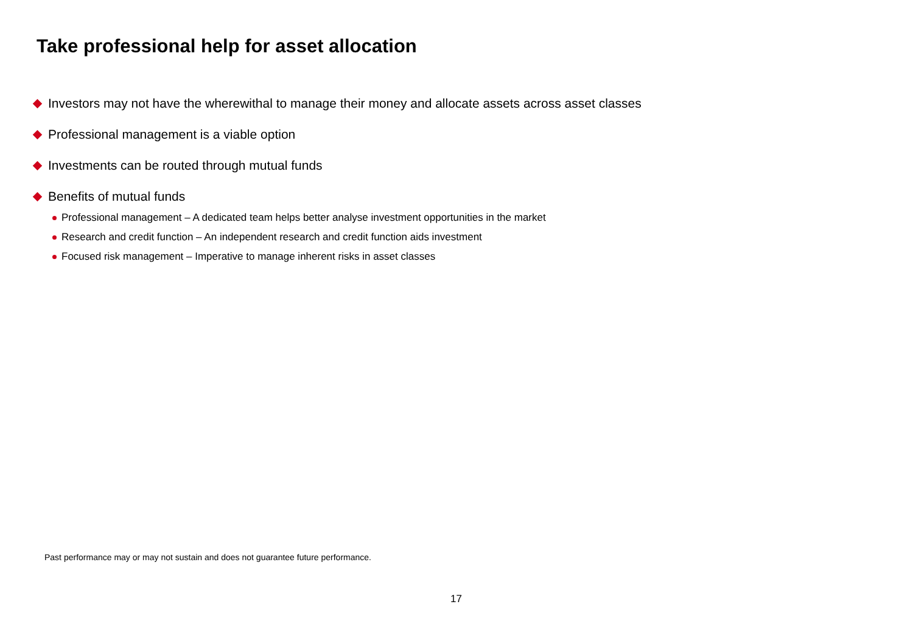Take professional help for asset allocation
Investors may not have the wherewithal to manage their money and allocate assets across asset classes
Professional management is a viable option
Investments can be routed through mutual funds
Benefits of mutual funds
Professional management – A dedicated team helps better analyse investment opportunities in the market
Research and credit function – An independent research and credit function aids investment
Focused risk management – Imperative to manage inherent risks in asset classes
Past performance may or may not sustain and does not guarantee future performance.
17